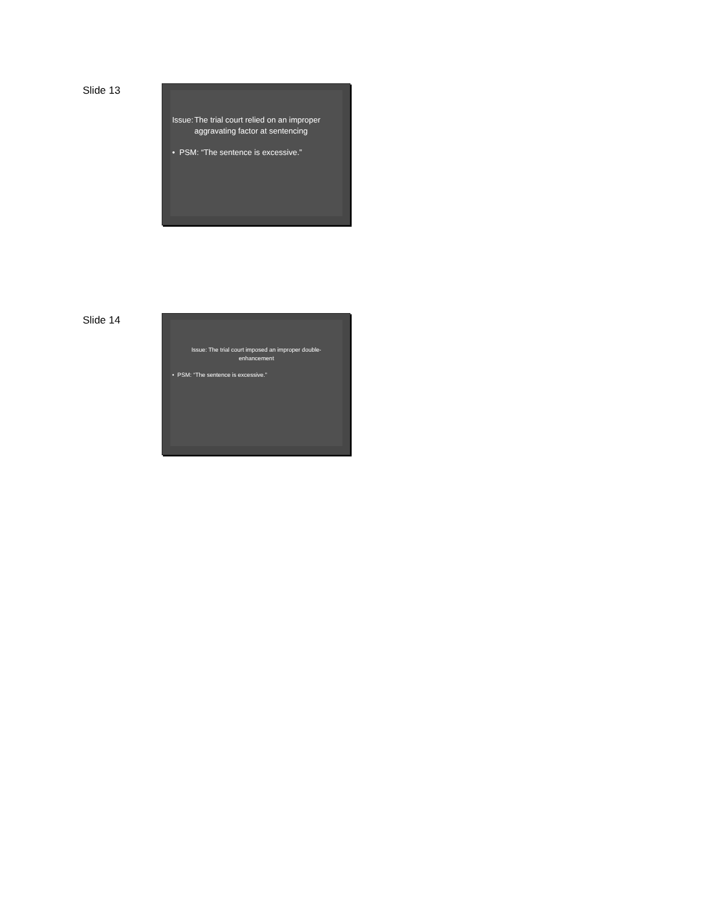Slide 13
Issue: The trial court relied on an improper aggravating factor at sentencing
• PSM: “The sentence is excessive.”
Slide 14
Issue: The trial court imposed an improper double-enhancement
• PSM: “The sentence is excessive.”